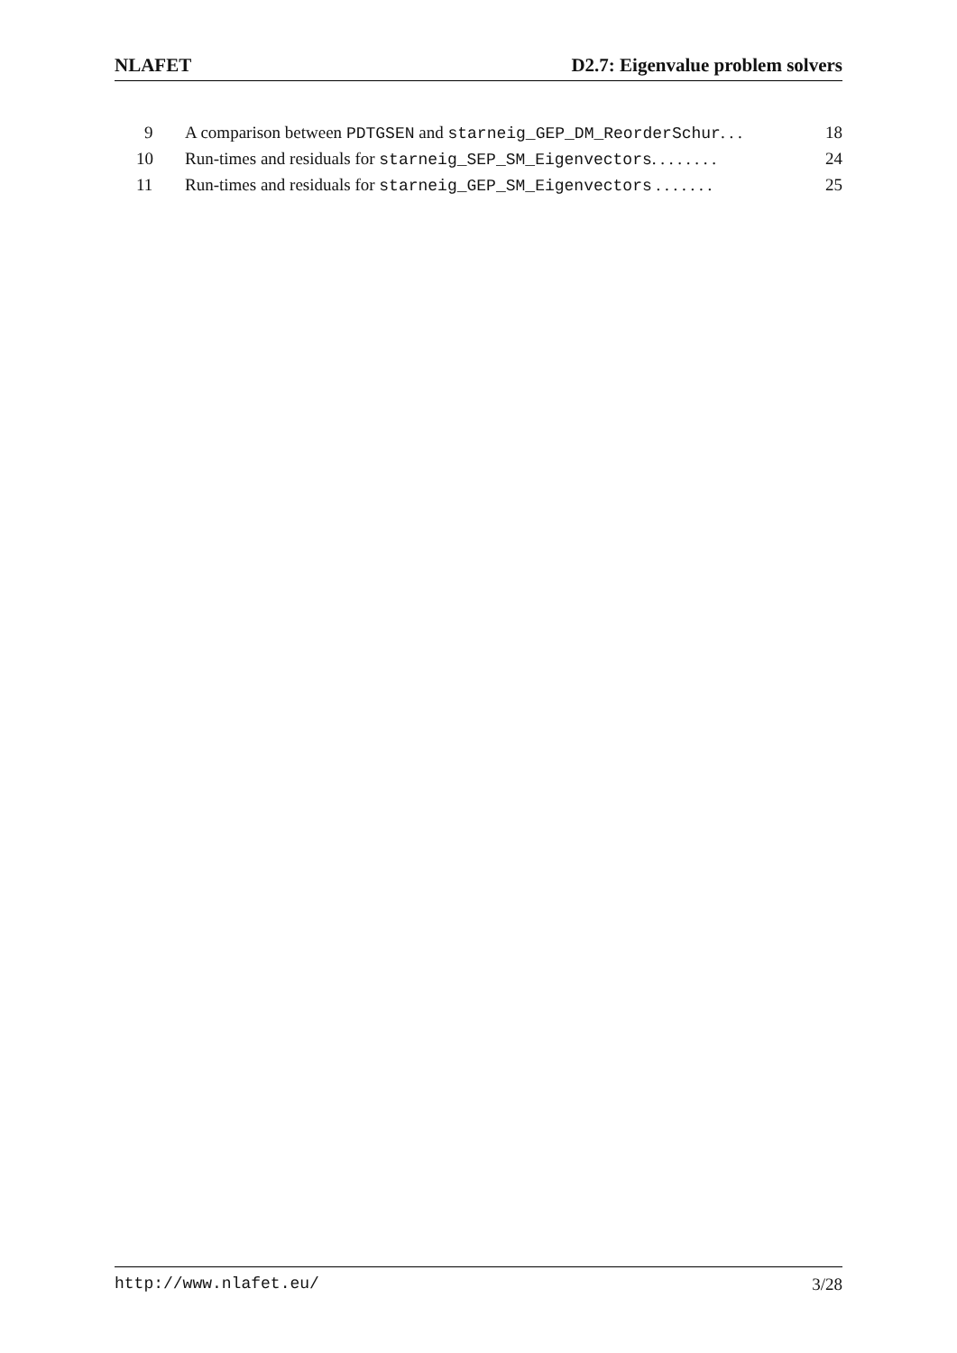NLAFET D2.7: Eigenvalue problem solvers
9 A comparison between PDTGSEN and starneig_GEP_DM_ReorderSchur. . . 18
10 Run-times and residuals for starneig_SEP_SM_Eigenvectors. . . . . . . . 24
11 Run-times and residuals for starneig_GEP_SM_Eigenvectors . . . . . . . 25
http://www.nlafet.eu/ 3/28